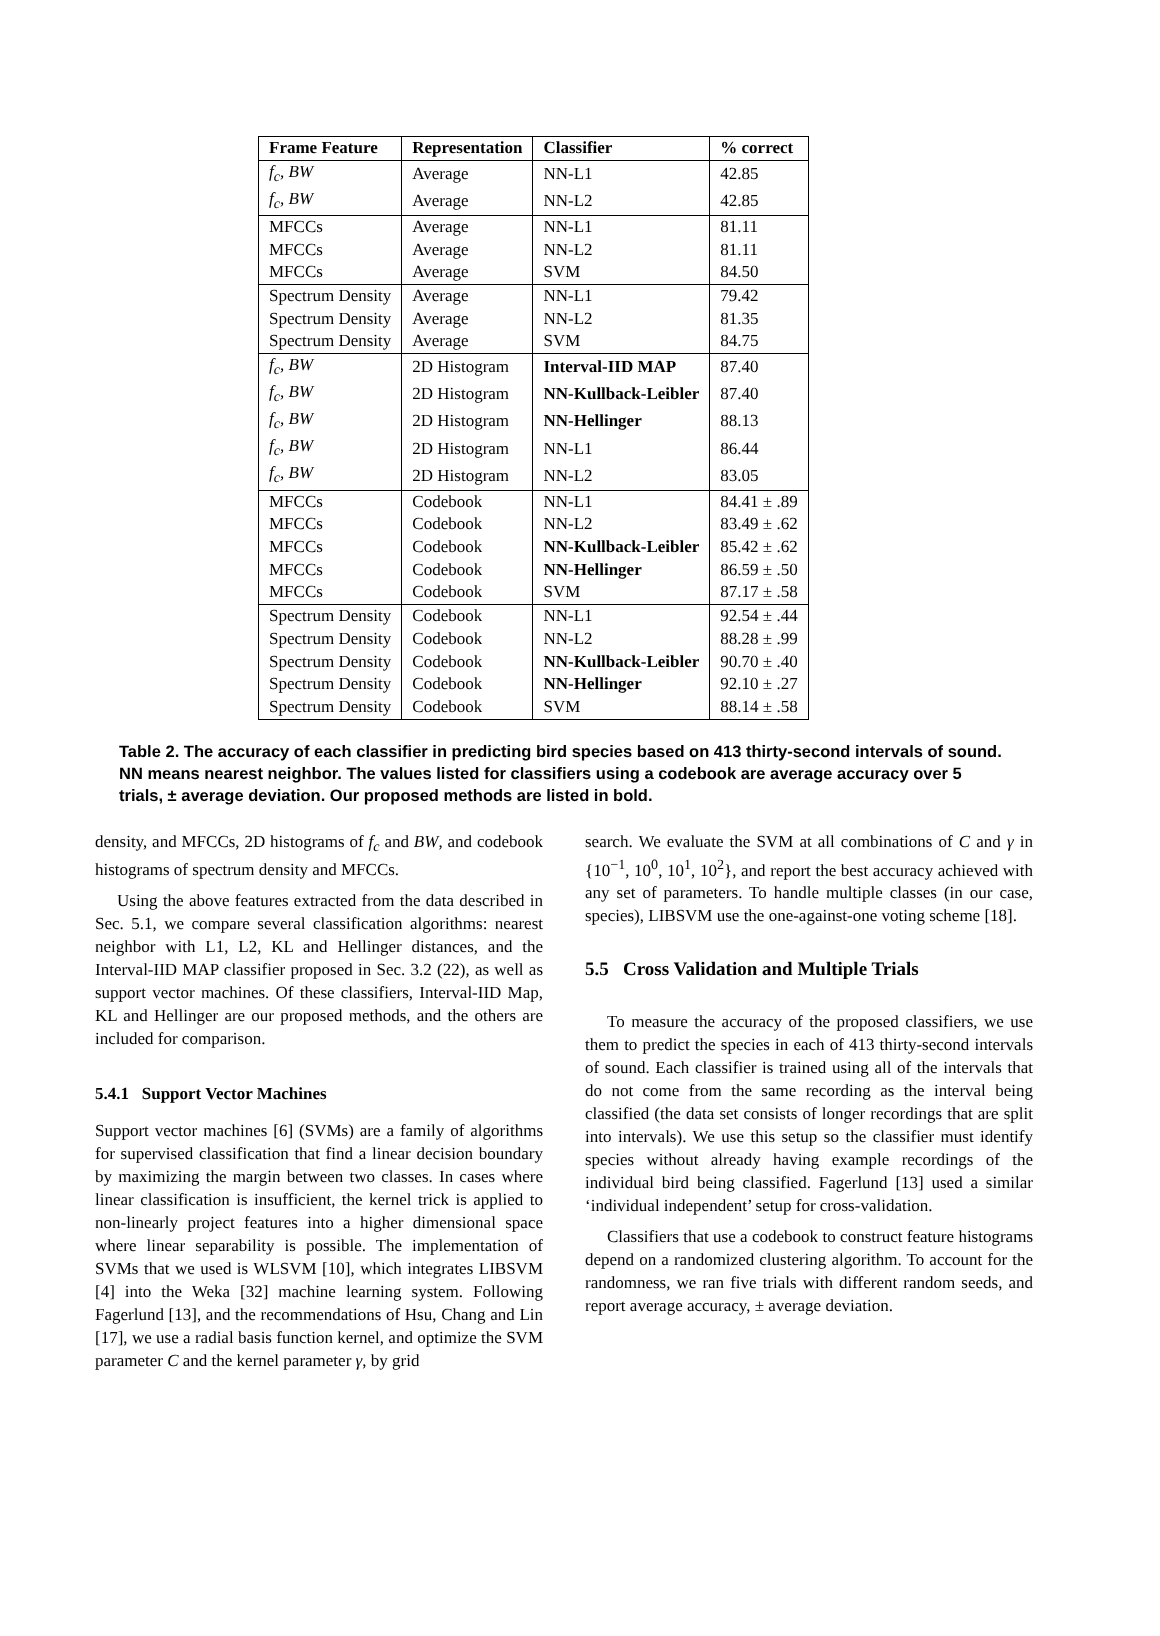| Frame Feature | Representation | Classifier | % correct |
| --- | --- | --- | --- |
| f<sub>c</sub>, BW | Average | NN-L1 | 42.85 |
| f<sub>c</sub>, BW | Average | NN-L2 | 42.85 |
| MFCCs | Average | NN-L1 | 81.11 |
| MFCCs | Average | NN-L2 | 81.11 |
| MFCCs | Average | SVM | 84.50 |
| Spectrum Density | Average | NN-L1 | 79.42 |
| Spectrum Density | Average | NN-L2 | 81.35 |
| Spectrum Density | Average | SVM | 84.75 |
| f<sub>c</sub>, BW | 2D Histogram | Interval-IID MAP | 87.40 |
| f<sub>c</sub>, BW | 2D Histogram | NN-Kullback-Leibler | 87.40 |
| f<sub>c</sub>, BW | 2D Histogram | NN-Hellinger | 88.13 |
| f<sub>c</sub>, BW | 2D Histogram | NN-L1 | 86.44 |
| f<sub>c</sub>, BW | 2D Histogram | NN-L2 | 83.05 |
| MFCCs | Codebook | NN-L1 | 84.41 ± .89 |
| MFCCs | Codebook | NN-L2 | 83.49 ± .62 |
| MFCCs | Codebook | NN-Kullback-Leibler | 85.42 ± .62 |
| MFCCs | Codebook | NN-Hellinger | 86.59 ± .50 |
| MFCCs | Codebook | SVM | 87.17 ± .58 |
| Spectrum Density | Codebook | NN-L1 | 92.54 ± .44 |
| Spectrum Density | Codebook | NN-L2 | 88.28 ± .99 |
| Spectrum Density | Codebook | NN-Kullback-Leibler | 90.70 ± .40 |
| Spectrum Density | Codebook | NN-Hellinger | 92.10 ± .27 |
| Spectrum Density | Codebook | SVM | 88.14 ± .58 |
Table 2. The accuracy of each classifier in predicting bird species based on 413 thirty-second intervals of sound. NN means nearest neighbor. The values listed for classifiers using a codebook are average accuracy over 5 trials, ± average deviation. Our proposed methods are listed in bold.
density, and MFCCs, 2D histograms of f<sub>c</sub> and BW, and codebook histograms of spectrum density and MFCCs.
Using the above features extracted from the data described in Sec. 5.1, we compare several classification algorithms: nearest neighbor with L1, L2, KL and Hellinger distances, and the Interval-IID MAP classifier proposed in Sec. 3.2 (22), as well as support vector machines. Of these classifiers, Interval-IID Map, KL and Hellinger are our proposed methods, and the others are included for comparison.
5.4.1 Support Vector Machines
Support vector machines [6] (SVMs) are a family of algorithms for supervised classification that find a linear decision boundary by maximizing the margin between two classes. In cases where linear classification is insufficient, the kernel trick is applied to non-linearly project features into a higher dimensional space where linear separability is possible. The implementation of SVMs that we used is WLSVM [10], which integrates LIBSVM [4] into the Weka [32] machine learning system. Following Fagerlund [13], and the recommendations of Hsu, Chang and Lin [17], we use a radial basis function kernel, and optimize the SVM parameter C and the kernel parameter γ, by grid
search. We evaluate the SVM at all combinations of C and γ in {10<sup>−1</sup>, 10<sup>0</sup>, 10<sup>1</sup>, 10<sup>2</sup>}, and report the best accuracy achieved with any set of parameters. To handle multiple classes (in our case, species), LIBSVM use the one-against-one voting scheme [18].
5.5 Cross Validation and Multiple Trials
To measure the accuracy of the proposed classifiers, we use them to predict the species in each of 413 thirty-second intervals of sound. Each classifier is trained using all of the intervals that do not come from the same recording as the interval being classified (the data set consists of longer recordings that are split into intervals). We use this setup so the classifier must identify species without already having example recordings of the individual bird being classified. Fagerlund [13] used a similar ‘individual independent’ setup for cross-validation.
Classifiers that use a codebook to construct feature histograms depend on a randomized clustering algorithm. To account for the randomness, we ran five trials with different random seeds, and report average accuracy, ± average deviation.